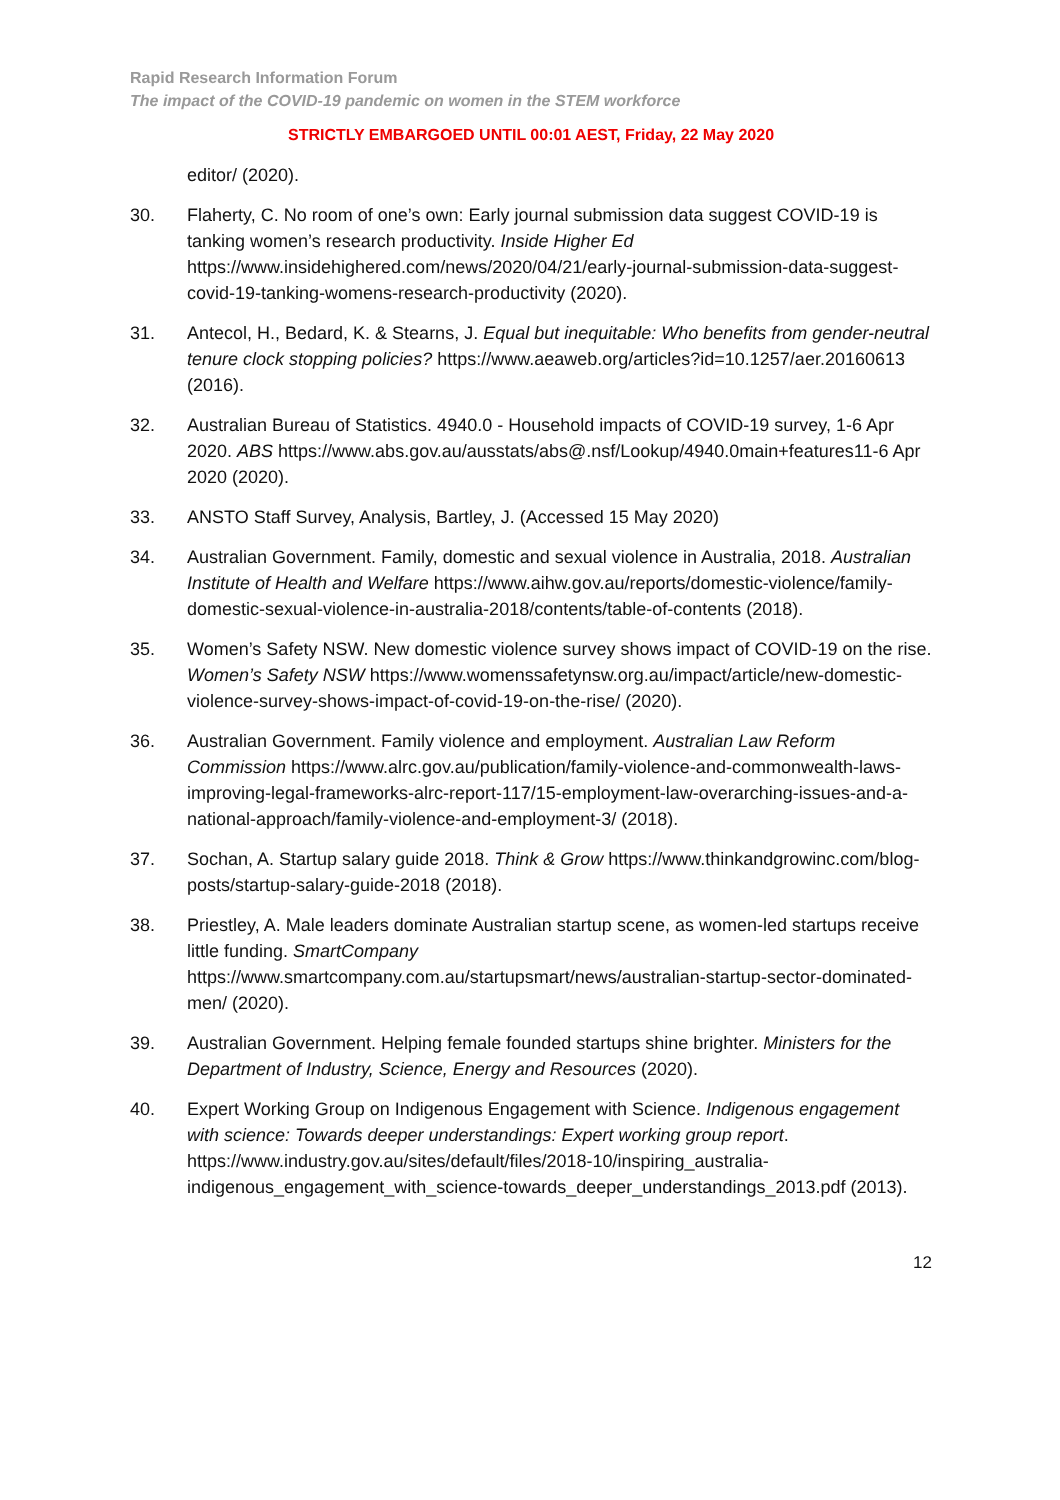Rapid Research Information Forum
The impact of the COVID-19 pandemic on women in the STEM workforce
STRICTLY EMBARGOED UNTIL 00:01 AEST, Friday, 22 May 2020
editor/ (2020).
30. Flaherty, C. No room of one’s own: Early journal submission data suggest COVID-19 is tanking women’s research productivity. Inside Higher Ed https://www.insidehighered.com/news/2020/04/21/early-journal-submission-data-suggest-covid-19-tanking-womens-research-productivity (2020).
31. Antecol, H., Bedard, K. & Stearns, J. Equal but inequitable: Who benefits from gender-neutral tenure clock stopping policies? https://www.aeaweb.org/articles?id=10.1257/aer.20160613 (2016).
32. Australian Bureau of Statistics. 4940.0 - Household impacts of COVID-19 survey, 1-6 Apr 2020. ABS https://www.abs.gov.au/ausstats/abs@.nsf/Lookup/4940.0main+features11-6 Apr 2020 (2020).
33. ANSTO Staff Survey, Analysis, Bartley, J. (Accessed 15 May 2020)
34. Australian Government. Family, domestic and sexual violence in Australia, 2018. Australian Institute of Health and Welfare https://www.aihw.gov.au/reports/domestic-violence/family-domestic-sexual-violence-in-australia-2018/contents/table-of-contents (2018).
35. Women’s Safety NSW. New domestic violence survey shows impact of COVID-19 on the rise. Women’s Safety NSW https://www.womenssafetynsw.org.au/impact/article/new-domestic-violence-survey-shows-impact-of-covid-19-on-the-rise/ (2020).
36. Australian Government. Family violence and employment. Australian Law Reform Commission https://www.alrc.gov.au/publication/family-violence-and-commonwealth-laws-improving-legal-frameworks-alrc-report-117/15-employment-law-overarching-issues-and-a-national-approach/family-violence-and-employment-3/ (2018).
37. Sochan, A. Startup salary guide 2018. Think & Grow https://www.thinkandgrowinc.com/blog-posts/startup-salary-guide-2018 (2018).
38. Priestley, A. Male leaders dominate Australian startup scene, as women-led startups receive little funding. SmartCompany https://www.smartcompany.com.au/startupsmart/news/australian-startup-sector-dominated-men/ (2020).
39. Australian Government. Helping female founded startups shine brighter. Ministers for the Department of Industry, Science, Energy and Resources (2020).
40. Expert Working Group on Indigenous Engagement with Science. Indigenous engagement with science: Towards deeper understandings: Expert working group report. https://www.industry.gov.au/sites/default/files/2018-10/inspiring_australia-indigenous_engagement_with_science-towards_deeper_understandings_2013.pdf (2013).
12